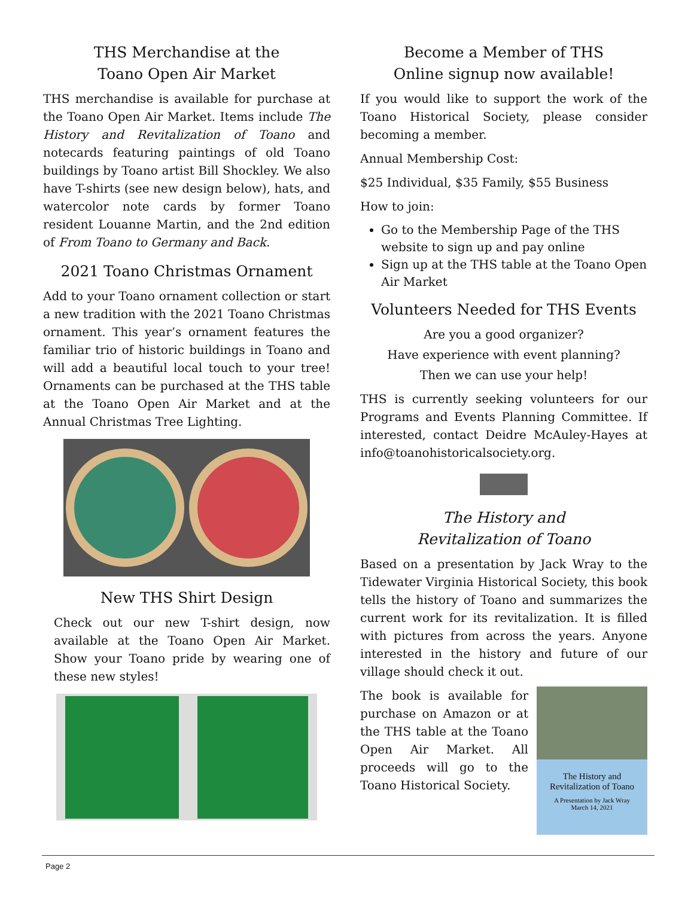THS Merchandise at the
Toano Open Air Market
THS merchandise is available for purchase at the Toano Open Air Market. Items include The History and Revitalization of Toano and notecards featuring paintings of old Toano buildings by Toano artist Bill Shockley. We also have T-shirts (see new design below), hats, and watercolor note cards by former Toano resident Louanne Martin, and the 2nd edition of From Toano to Germany and Back.
2021 Toano Christmas Ornament
Add to your Toano ornament collection or start a new tradition with the 2021 Toano Christmas ornament. This year’s ornament features the familiar trio of historic buildings in Toano and will add a beautiful local touch to your tree! Ornaments can be purchased at the THS table at the Toano Open Air Market and at the Annual Christmas Tree Lighting.
New THS Shirt Design
Check out our new T-shirt design, now available at the Toano Open Air Market. Show your Toano pride by wearing one of these new styles!
Become a Member of THS
Online signup now available!
If you would like to support the work of the Toano Historical Society, please consider becoming a member.
Annual Membership Cost:
$25 Individual, $35 Family, $55 Business
How to join:
Go to the Membership Page of the THS website to sign up and pay online
Sign up at the THS table at the Toano Open Air Market
Volunteers Needed for THS Events
Are you a good organizer?
Have experience with event planning?
Then we can use your help!
THS is currently seeking volunteers for our Programs and Events Planning Committee. If interested, contact Deidre McAuley-Hayes at info@toanohistoricalsociety.org.
The History and
Revitalization of Toano
Based on a presentation by Jack Wray to the Tidewater Virginia Historical Society, this book tells the history of Toano and summarizes the current work for its revitalization. It is filled with pictures from across the years. Anyone interested in the history and future of our village should check it out.
The History and
Revitalization of Toano
A Presentation by Jack Wray
March 14, 2021
The book is available for purchase on Amazon or at the THS table at the Toano Open Air Market. All proceeds will go to the Toano Historical Society.
Page 2